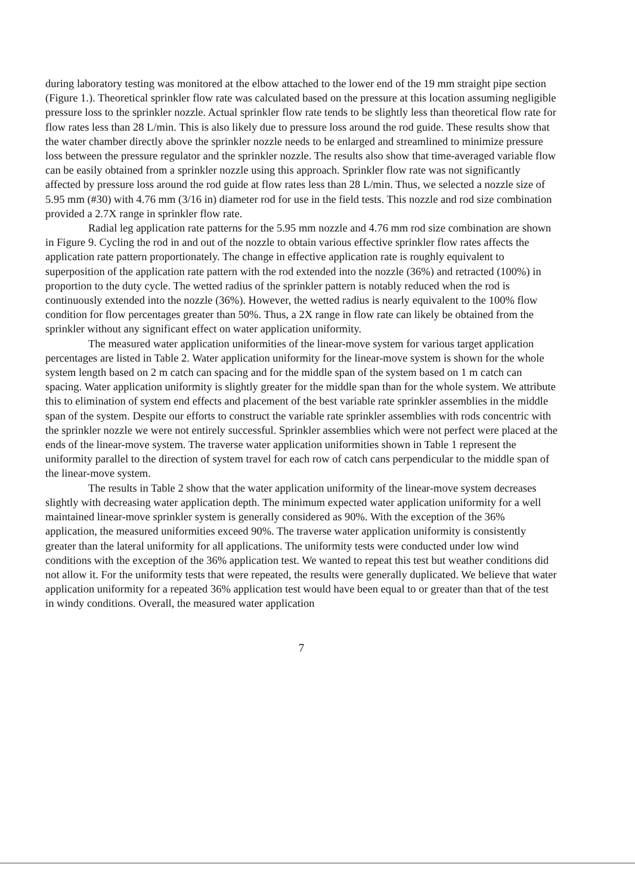during laboratory testing was monitored at the elbow attached to the lower end of the 19 mm straight pipe section (Figure 1.). Theoretical sprinkler flow rate was calculated based on the pressure at this location assuming negligible pressure loss to the sprinkler nozzle. Actual sprinkler flow rate tends to be slightly less than theoretical flow rate for flow rates less than 28 L/min. This is also likely due to pressure loss around the rod guide. These results show that the water chamber directly above the sprinkler nozzle needs to be enlarged and streamlined to minimize pressure loss between the pressure regulator and the sprinkler nozzle. The results also show that time-averaged variable flow can be easily obtained from a sprinkler nozzle using this approach. Sprinkler flow rate was not significantly affected by pressure loss around the rod guide at flow rates less than 28 L/min. Thus, we selected a nozzle size of 5.95 mm (#30) with 4.76 mm (3/16 in) diameter rod for use in the field tests. This nozzle and rod size combination provided a 2.7X range in sprinkler flow rate.
Radial leg application rate patterns for the 5.95 mm nozzle and 4.76 mm rod size combination are shown in Figure 9. Cycling the rod in and out of the nozzle to obtain various effective sprinkler flow rates affects the application rate pattern proportionately. The change in effective application rate is roughly equivalent to superposition of the application rate pattern with the rod extended into the nozzle (36%) and retracted (100%) in proportion to the duty cycle. The wetted radius of the sprinkler pattern is notably reduced when the rod is continuously extended into the nozzle (36%). However, the wetted radius is nearly equivalent to the 100% flow condition for flow percentages greater than 50%. Thus, a 2X range in flow rate can likely be obtained from the sprinkler without any significant effect on water application uniformity.
The measured water application uniformities of the linear-move system for various target application percentages are listed in Table 2. Water application uniformity for the linear-move system is shown for the whole system length based on 2 m catch can spacing and for the middle span of the system based on 1 m catch can spacing. Water application uniformity is slightly greater for the middle span than for the whole system. We attribute this to elimination of system end effects and placement of the best variable rate sprinkler assemblies in the middle span of the system. Despite our efforts to construct the variable rate sprinkler assemblies with rods concentric with the sprinkler nozzle we were not entirely successful. Sprinkler assemblies which were not perfect were placed at the ends of the linear-move system. The traverse water application uniformities shown in Table 1 represent the uniformity parallel to the direction of system travel for each row of catch cans perpendicular to the middle span of the linear-move system.
The results in Table 2 show that the water application uniformity of the linear-move system decreases slightly with decreasing water application depth. The minimum expected water application uniformity for a well maintained linear-move sprinkler system is generally considered as 90%. With the exception of the 36% application, the measured uniformities exceed 90%. The traverse water application uniformity is consistently greater than the lateral uniformity for all applications. The uniformity tests were conducted under low wind conditions with the exception of the 36% application test. We wanted to repeat this test but weather conditions did not allow it. For the uniformity tests that were repeated, the results were generally duplicated. We believe that water application uniformity for a repeated 36% application test would have been equal to or greater than that of the test in windy conditions. Overall, the measured water application
7